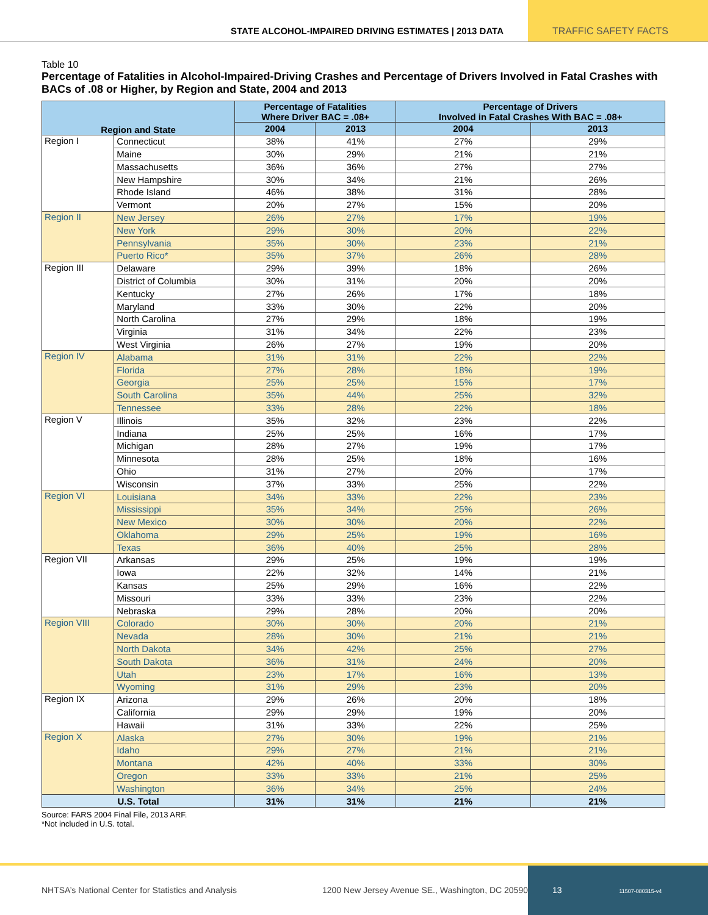STATE ALCOHOL-IMPAIRED DRIVING ESTIMATES | 2013 DATA
TRAFFIC SAFETY FACTS
Table 10
Percentage of Fatalities in Alcohol-Impaired-Driving Crashes and Percentage of Drivers Involved in Fatal Crashes with BACs of .08 or Higher, by Region and State, 2004 and 2013
| Region and State | | Percentage of Fatalities Where Driver BAC = .08+ | | Percentage of Drivers Involved in Fatal Crashes With BAC = .08+ | |
| --- | --- | --- | --- | --- | --- |
| | | 2004 | 2013 | 2004 | 2013 |
| Region I | Connecticut | 38% | 41% | 27% | 29% |
| | Maine | 30% | 29% | 21% | 21% |
| | Massachusetts | 36% | 36% | 27% | 27% |
| | New Hampshire | 30% | 34% | 21% | 26% |
| | Rhode Island | 46% | 38% | 31% | 28% |
| | Vermont | 20% | 27% | 15% | 20% |
| Region II | New Jersey | 26% | 27% | 17% | 19% |
| | New York | 29% | 30% | 20% | 22% |
| | Pennsylvania | 35% | 30% | 23% | 21% |
| | Puerto Rico* | 35% | 37% | 26% | 28% |
| Region III | Delaware | 29% | 39% | 18% | 26% |
| | District of Columbia | 30% | 31% | 20% | 20% |
| | Kentucky | 27% | 26% | 17% | 18% |
| | Maryland | 33% | 30% | 22% | 20% |
| | North Carolina | 27% | 29% | 18% | 19% |
| | Virginia | 31% | 34% | 22% | 23% |
| | West Virginia | 26% | 27% | 19% | 20% |
| Region IV | Alabama | 31% | 31% | 22% | 22% |
| | Florida | 27% | 28% | 18% | 19% |
| | Georgia | 25% | 25% | 15% | 17% |
| | South Carolina | 35% | 44% | 25% | 32% |
| | Tennessee | 33% | 28% | 22% | 18% |
| Region V | Illinois | 35% | 32% | 23% | 22% |
| | Indiana | 25% | 25% | 16% | 17% |
| | Michigan | 28% | 27% | 19% | 17% |
| | Minnesota | 28% | 25% | 18% | 16% |
| | Ohio | 31% | 27% | 20% | 17% |
| | Wisconsin | 37% | 33% | 25% | 22% |
| Region VI | Louisiana | 34% | 33% | 22% | 23% |
| | Mississippi | 35% | 34% | 25% | 26% |
| | New Mexico | 30% | 30% | 20% | 22% |
| | Oklahoma | 29% | 25% | 19% | 16% |
| | Texas | 36% | 40% | 25% | 28% |
| Region VII | Arkansas | 29% | 25% | 19% | 19% |
| | Iowa | 22% | 32% | 14% | 21% |
| | Kansas | 25% | 29% | 16% | 22% |
| | Missouri | 33% | 33% | 23% | 22% |
| | Nebraska | 29% | 28% | 20% | 20% |
| Region VIII | Colorado | 30% | 30% | 20% | 21% |
| | Nevada | 28% | 30% | 21% | 21% |
| | North Dakota | 34% | 42% | 25% | 27% |
| | South Dakota | 36% | 31% | 24% | 20% |
| | Utah | 23% | 17% | 16% | 13% |
| | Wyoming | 31% | 29% | 23% | 20% |
| Region IX | Arizona | 29% | 26% | 20% | 18% |
| | California | 29% | 29% | 19% | 20% |
| | Hawaii | 31% | 33% | 22% | 25% |
| Region X | Alaska | 27% | 30% | 19% | 21% |
| | Idaho | 29% | 27% | 21% | 21% |
| | Montana | 42% | 40% | 33% | 30% |
| | Oregon | 33% | 33% | 21% | 25% |
| | Washington | 36% | 34% | 25% | 24% |
| U.S. Total | | 31% | 31% | 21% | 21% |
Source: FARS 2004 Final File, 2013 ARF.
*Not included in U.S. total.
NHTSA’s National Center for Statistics and Analysis 1200 New Jersey Avenue SE., Washington, DC 20590
13 11507-080315-v4